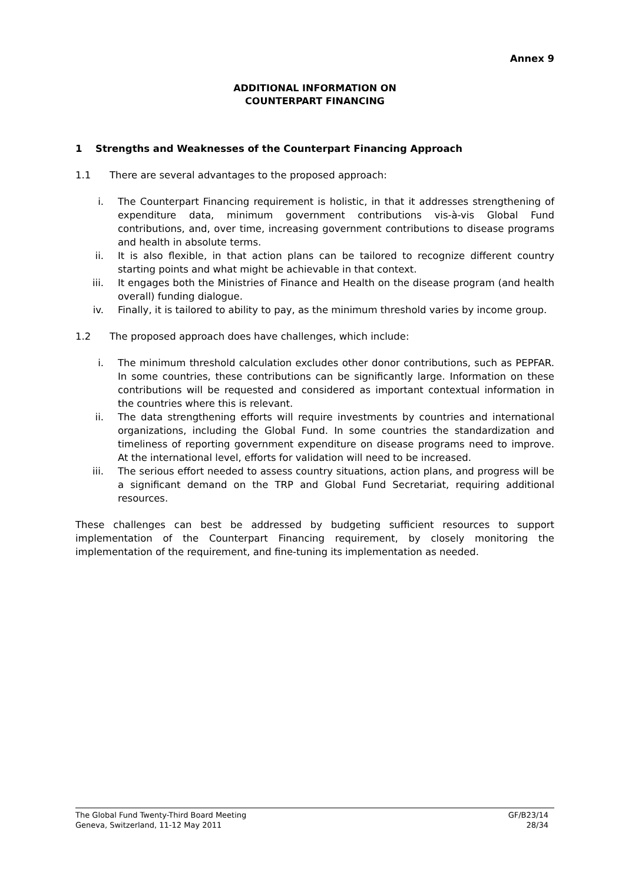Annex 9
ADDITIONAL INFORMATION ON
COUNTERPART FINANCING
1 Strengths and Weaknesses of the Counterpart Financing Approach
1.1 There are several advantages to the proposed approach:
i. The Counterpart Financing requirement is holistic, in that it addresses strengthening of expenditure data, minimum government contributions vis-à-vis Global Fund contributions, and, over time, increasing government contributions to disease programs and health in absolute terms.
ii. It is also flexible, in that action plans can be tailored to recognize different country starting points and what might be achievable in that context.
iii. It engages both the Ministries of Finance and Health on the disease program (and health overall) funding dialogue.
iv. Finally, it is tailored to ability to pay, as the minimum threshold varies by income group.
1.2 The proposed approach does have challenges, which include:
i. The minimum threshold calculation excludes other donor contributions, such as PEPFAR. In some countries, these contributions can be significantly large. Information on these contributions will be requested and considered as important contextual information in the countries where this is relevant.
ii. The data strengthening efforts will require investments by countries and international organizations, including the Global Fund. In some countries the standardization and timeliness of reporting government expenditure on disease programs need to improve. At the international level, efforts for validation will need to be increased.
iii. The serious effort needed to assess country situations, action plans, and progress will be a significant demand on the TRP and Global Fund Secretariat, requiring additional resources.
These challenges can best be addressed by budgeting sufficient resources to support implementation of the Counterpart Financing requirement, by closely monitoring the implementation of the requirement, and fine-tuning its implementation as needed.
The Global Fund Twenty-Third Board Meeting GF/B23/14
Geneva, Switzerland, 11-12 May 2011 28/34